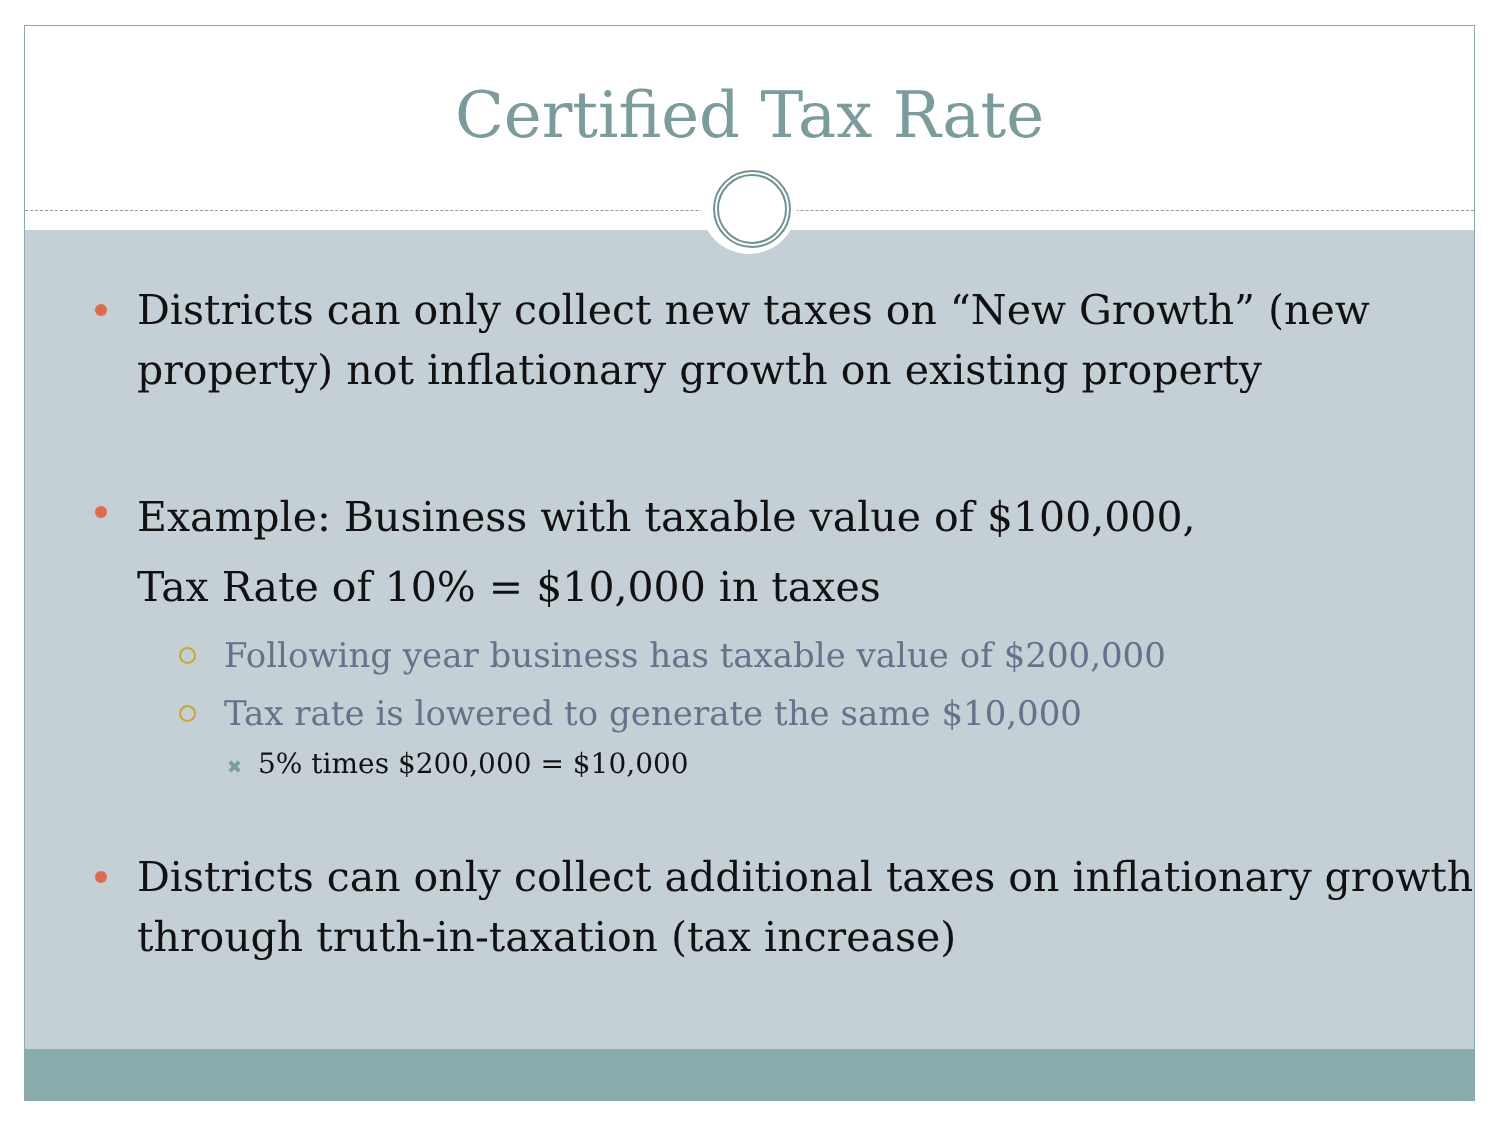Certified Tax Rate
Districts can only collect new taxes on “New Growth” (new property) not inflationary growth on existing property
Example: Business with taxable value of $100,000,
Tax Rate of 10% = $10,000 in taxes
Following year business has taxable value of $200,000
Tax rate is lowered to generate the same $10,000
✖ 5% times $200,000 = $10,000
Districts can only collect additional taxes on inflationary growth through truth-in-taxation (tax increase)